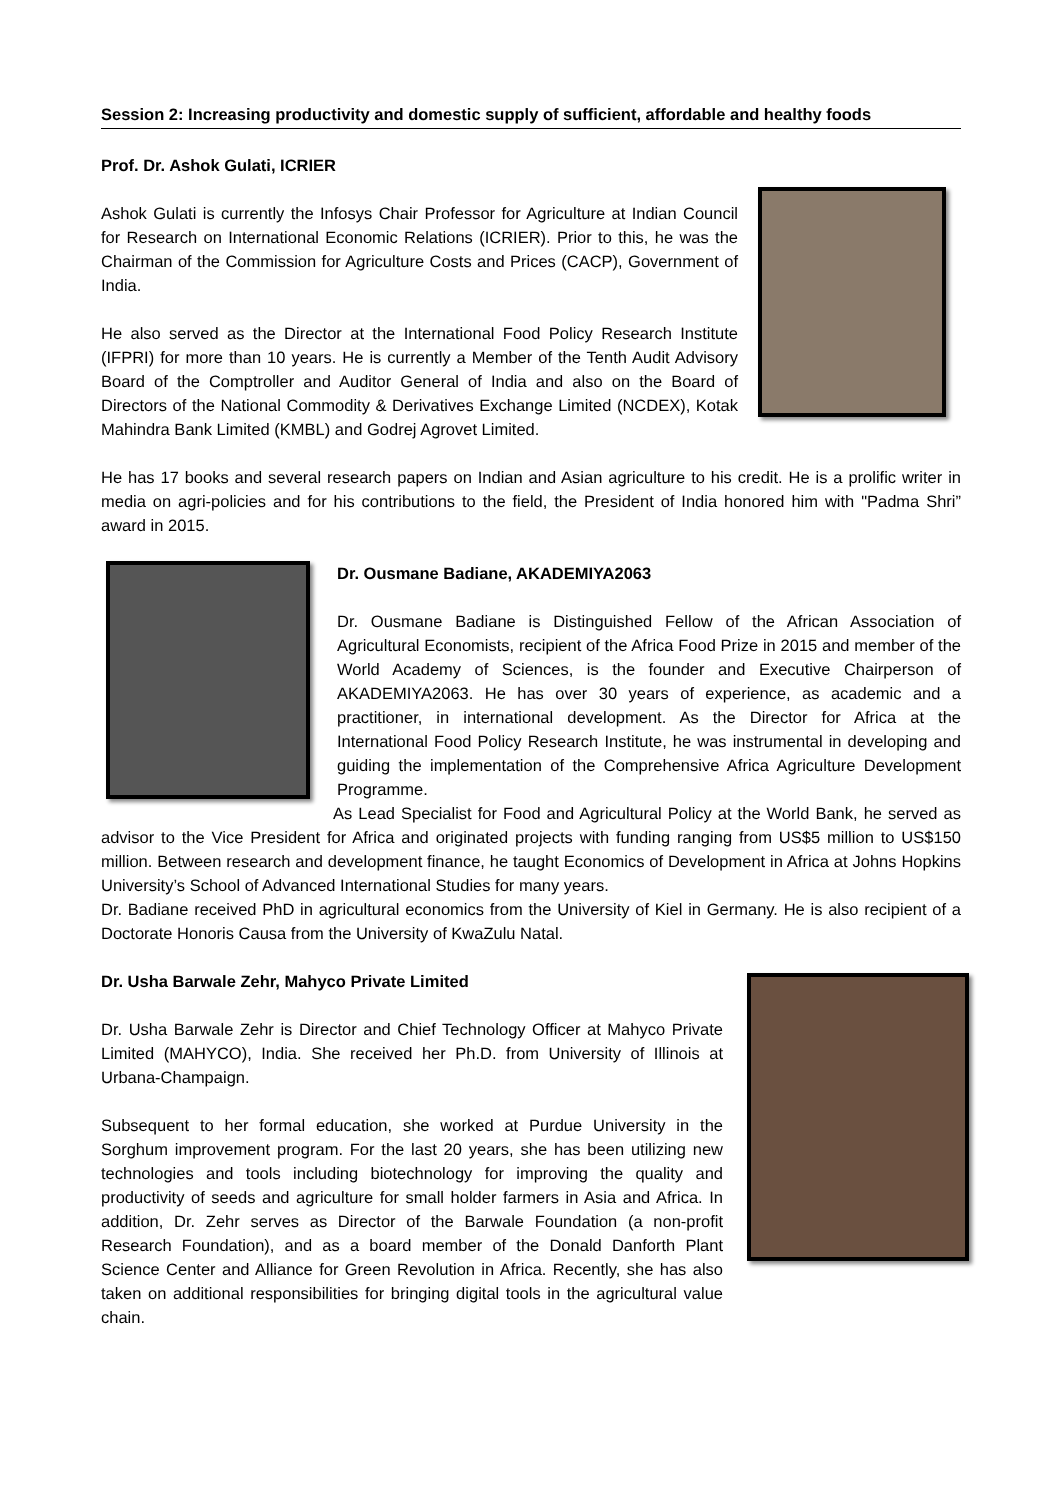Session 2: Increasing productivity and domestic supply of sufficient, affordable and healthy foods
Prof. Dr. Ashok Gulati, ICRIER
Ashok Gulati is currently the Infosys Chair Professor for Agriculture at Indian Council for Research on International Economic Relations (ICRIER). Prior to this, he was the Chairman of the Commission for Agriculture Costs and Prices (CACP), Government of India.
He also served as the Director at the International Food Policy Research Institute (IFPRI) for more than 10 years. He is currently a Member of the Tenth Audit Advisory Board of the Comptroller and Auditor General of India and also on the Board of Directors of the National Commodity & Derivatives Exchange Limited (NCDEX), Kotak Mahindra Bank Limited (KMBL) and Godrej Agrovet Limited.
He has 17 books and several research papers on Indian and Asian agriculture to his credit. He is a prolific writer in media on agri-policies and for his contributions to the field, the President of India honored him with "Padma Shri” award in 2015.
Dr. Ousmane Badiane, AKADEMIYA2063
Dr. Ousmane Badiane is Distinguished Fellow of the African Association of Agricultural Economists, recipient of the Africa Food Prize in 2015 and member of the World Academy of Sciences, is the founder and Executive Chairperson of AKADEMIYA2063. He has over 30 years of experience, as academic and a practitioner, in international development. As the Director for Africa at the International Food Policy Research Institute, he was instrumental in developing and guiding the implementation of the Comprehensive Africa Agriculture Development Programme.
As Lead Specialist for Food and Agricultural Policy at the World Bank, he served as advisor to the Vice President for Africa and originated projects with funding ranging from US$5 million to US$150 million. Between research and development finance, he taught Economics of Development in Africa at Johns Hopkins University’s School of Advanced International Studies for many years.
Dr. Badiane received PhD in agricultural economics from the University of Kiel in Germany. He is also recipient of a Doctorate Honoris Causa from the University of KwaZulu Natal.
Dr. Usha Barwale Zehr, Mahyco Private Limited
Dr. Usha Barwale Zehr is Director and Chief Technology Officer at Mahyco Private Limited (MAHYCO), India. She received her Ph.D. from University of Illinois at Urbana-Champaign.
Subsequent to her formal education, she worked at Purdue University in the Sorghum improvement program. For the last 20 years, she has been utilizing new technologies and tools including biotechnology for improving the quality and productivity of seeds and agriculture for small holder farmers in Asia and Africa. In addition, Dr. Zehr serves as Director of the Barwale Foundation (a non-profit Research Foundation), and as a board member of the Donald Danforth Plant Science Center and Alliance for Green Revolution in Africa. Recently, she has also taken on additional responsibilities for bringing digital tools in the agricultural value chain.